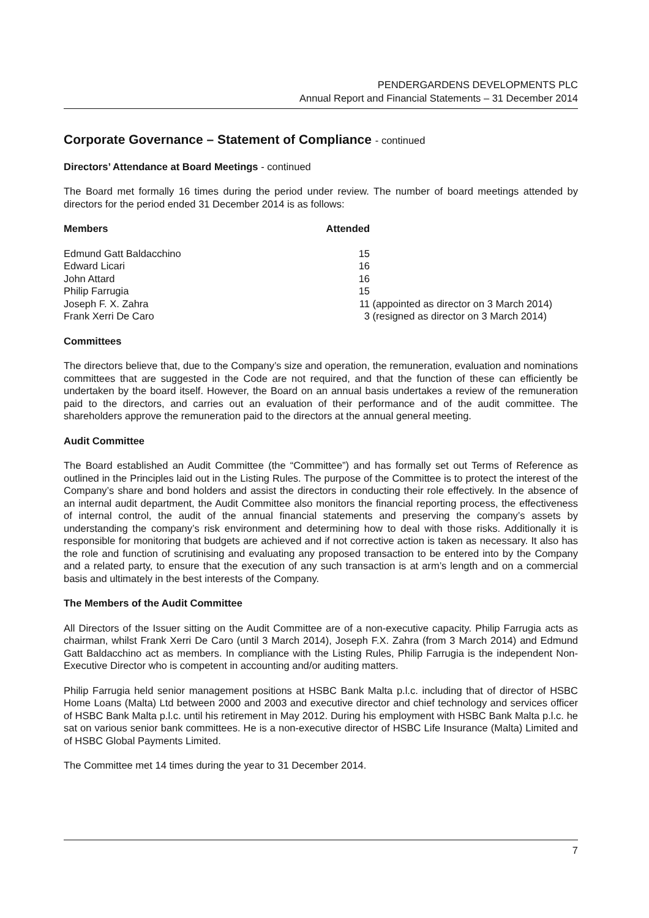PENDERGARDENS DEVELOPMENTS PLC
Annual Report and Financial Statements – 31 December 2014
Corporate Governance – Statement of Compliance - continued
Directors’ Attendance at Board Meetings - continued
The Board met formally 16 times during the period under review. The number of board meetings attended by directors for the period ended 31 December 2014 is as follows:
| Members | Attended | |
| --- | --- | --- |
| Edmund Gatt Baldacchino | 15 | |
| Edward Licari | 16 | |
| John Attard | 16 | |
| Philip Farrugia | 15 | |
| Joseph F. X. Zahra | 11 | (appointed as director on 3 March 2014) |
| Frank Xerri De Caro | 3 | (resigned as director on 3 March 2014) |
Committees
The directors believe that, due to the Company’s size and operation, the remuneration, evaluation and nominations committees that are suggested in the Code are not required, and that the function of these can efficiently be undertaken by the board itself. However, the Board on an annual basis undertakes a review of the remuneration paid to the directors, and carries out an evaluation of their performance and of the audit committee. The shareholders approve the remuneration paid to the directors at the annual general meeting.
Audit Committee
The Board established an Audit Committee (the “Committee”) and has formally set out Terms of Reference as outlined in the Principles laid out in the Listing Rules. The purpose of the Committee is to protect the interest of the Company’s share and bond holders and assist the directors in conducting their role effectively. In the absence of an internal audit department, the Audit Committee also monitors the financial reporting process, the effectiveness of internal control, the audit of the annual financial statements and preserving the company’s assets by understanding the company’s risk environment and determining how to deal with those risks. Additionally it is responsible for monitoring that budgets are achieved and if not corrective action is taken as necessary. It also has the role and function of scrutinising and evaluating any proposed transaction to be entered into by the Company and a related party, to ensure that the execution of any such transaction is at arm’s length and on a commercial basis and ultimately in the best interests of the Company.
The Members of the Audit Committee
All Directors of the Issuer sitting on the Audit Committee are of a non-executive capacity. Philip Farrugia acts as chairman, whilst Frank Xerri De Caro (until 3 March 2014), Joseph F.X. Zahra (from 3 March 2014) and Edmund Gatt Baldacchino act as members. In compliance with the Listing Rules, Philip Farrugia is the independent Non-Executive Director who is competent in accounting and/or auditing matters.
Philip Farrugia held senior management positions at HSBC Bank Malta p.l.c. including that of director of HSBC Home Loans (Malta) Ltd between 2000 and 2003 and executive director and chief technology and services officer of HSBC Bank Malta p.l.c. until his retirement in May 2012. During his employment with HSBC Bank Malta p.l.c. he sat on various senior bank committees. He is a non-executive director of HSBC Life Insurance (Malta) Limited and of HSBC Global Payments Limited.
The Committee met 14 times during the year to 31 December 2014.
7